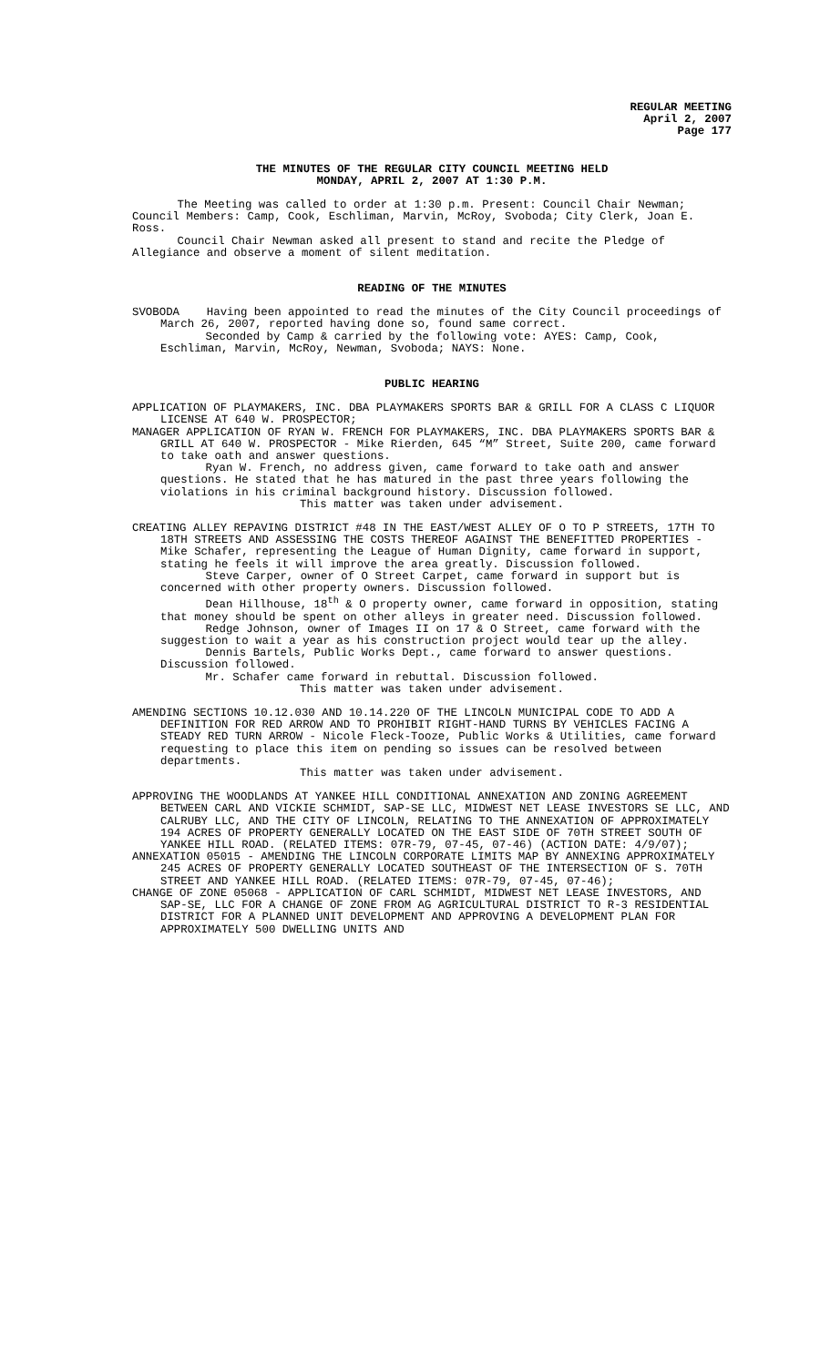REGULAR MEETING
April 2, 2007
Page 177
THE MINUTES OF THE REGULAR CITY COUNCIL MEETING HELD
MONDAY, APRIL 2, 2007 AT 1:30 P.M.
The Meeting was called to order at 1:30 p.m. Present: Council Chair Newman; Council Members: Camp, Cook, Eschliman, Marvin, McRoy, Svoboda; City Clerk, Joan E. Ross.
Council Chair Newman asked all present to stand and recite the Pledge of Allegiance and observe a moment of silent meditation.
READING OF THE MINUTES
SVOBODA Having been appointed to read the minutes of the City Council proceedings of March 26, 2007, reported having done so, found same correct.
Seconded by Camp & carried by the following vote: AYES: Camp, Cook, Eschliman, Marvin, McRoy, Newman, Svoboda; NAYS: None.
PUBLIC HEARING
APPLICATION OF PLAYMAKERS, INC. DBA PLAYMAKERS SPORTS BAR & GRILL FOR A CLASS C LIQUOR LICENSE AT 640 W. PROSPECTOR;
MANAGER APPLICATION OF RYAN W. FRENCH FOR PLAYMAKERS, INC. DBA PLAYMAKERS SPORTS BAR & GRILL AT 640 W. PROSPECTOR - Mike Rierden, 645 “M” Street, Suite 200, came forward to take oath and answer questions.
Ryan W. French, no address given, came forward to take oath and answer questions. He stated that he has matured in the past three years following the violations in his criminal background history. Discussion followed.
This matter was taken under advisement.
CREATING ALLEY REPAVING DISTRICT #48 IN THE EAST/WEST ALLEY OF O TO P STREETS, 17TH TO 18TH STREETS AND ASSESSING THE COSTS THEREOF AGAINST THE BENEFITTED PROPERTIES - Mike Schafer, representing the League of Human Dignity, came forward in support, stating he feels it will improve the area greatly. Discussion followed.
Steve Carper, owner of O Street Carpet, came forward in support but is concerned with other property owners. Discussion followed.
Dean Hillhouse, 18<sup>th</sup> & O property owner, came forward in opposition, stating that money should be spent on other alleys in greater need. Discussion followed.
Redge Johnson, owner of Images II on 17 & O Street, came forward with the suggestion to wait a year as his construction project would tear up the alley.
Dennis Bartels, Public Works Dept., came forward to answer questions. Discussion followed.
Mr. Schafer came forward in rebuttal. Discussion followed.
This matter was taken under advisement.
AMENDING SECTIONS 10.12.030 AND 10.14.220 OF THE LINCOLN MUNICIPAL CODE TO ADD A DEFINITION FOR RED ARROW AND TO PROHIBIT RIGHT-HAND TURNS BY VEHICLES FACING A STEADY RED TURN ARROW - Nicole Fleck-Tooze, Public Works & Utilities, came forward requesting to place this item on pending so issues can be resolved between departments.
This matter was taken under advisement.
APPROVING THE WOODLANDS AT YANKEE HILL CONDITIONAL ANNEXATION AND ZONING AGREEMENT BETWEEN CARL AND VICKIE SCHMIDT, SAP-SE LLC, MIDWEST NET LEASE INVESTORS SE LLC, AND CALRUBY LLC, AND THE CITY OF LINCOLN, RELATING TO THE ANNEXATION OF APPROXIMATELY 194 ACRES OF PROPERTY GENERALLY LOCATED ON THE EAST SIDE OF 70TH STREET SOUTH OF YANKEE HILL ROAD. (RELATED ITEMS: 07R-79, 07-45, 07-46) (ACTION DATE: 4/9/07);
ANNEXATION 05015 - AMENDING THE LINCOLN CORPORATE LIMITS MAP BY ANNEXING APPROXIMATELY 245 ACRES OF PROPERTY GENERALLY LOCATED SOUTHEAST OF THE INTERSECTION OF S. 70TH STREET AND YANKEE HILL ROAD. (RELATED ITEMS: 07R-79, 07-45, 07-46);
CHANGE OF ZONE 05068 - APPLICATION OF CARL SCHMIDT, MIDWEST NET LEASE INVESTORS, AND SAP-SE, LLC FOR A CHANGE OF ZONE FROM AG AGRICULTURAL DISTRICT TO R-3 RESIDENTIAL DISTRICT FOR A PLANNED UNIT DEVELOPMENT AND APPROVING A DEVELOPMENT PLAN FOR APPROXIMATELY 500 DWELLING UNITS AND